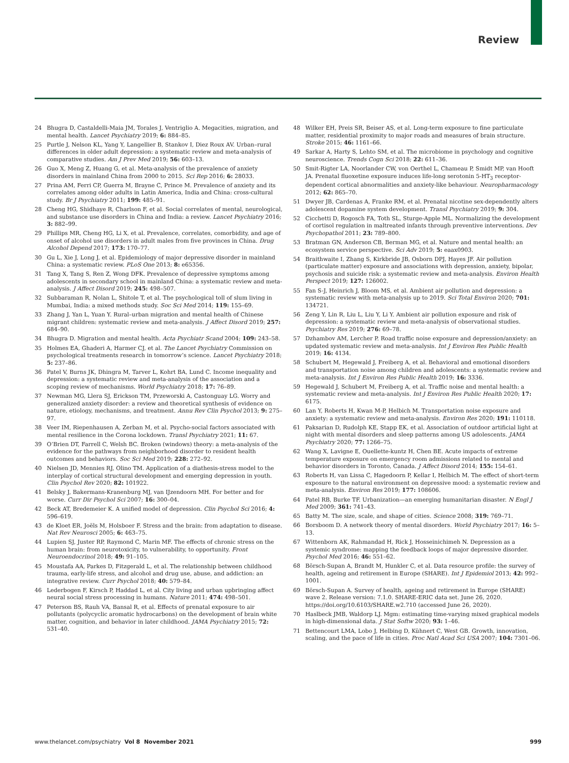Review
24 Bhugra D, Castaldelli-Maia JM, Torales J, Ventriglio A. Megacities, migration, and mental health. Lancet Psychiatry 2019; 6: 884–85.
25 Purtle J, Nelson KL, Yang Y, Langellier B, Stankov I, Diez Roux AV. Urban–rural differences in older adult depression: a systematic review and meta-analysis of comparative studies. Am J Prev Med 2019; 56: 603–13.
26 Guo X, Meng Z, Huang G, et al. Meta-analysis of the prevalence of anxiety disorders in mainland China from 2000 to 2015. Sci Rep 2016; 6: 28033.
27 Prina AM, Ferri CP, Guerra M, Brayne C, Prince M. Prevalence of anxiety and its correlates among older adults in Latin America, India and China: cross-cultural study. Br J Psychiatry 2011; 199: 485–91.
28 Cheng HG, Shidhaye R, Charlson F, et al. Social correlates of mental, neurological, and substance use disorders in China and India: a review. Lancet Psychiatry 2016; 3: 882–99.
29 Phillips MR, Cheng HG, Li X, et al. Prevalence, correlates, comorbidity, and age of onset of alcohol use disorders in adult males from five provinces in China. Drug Alcohol Depend 2017; 173: 170–77.
30 Gu L, Xie J, Long J, et al. Epidemiology of major depressive disorder in mainland China: a systematic review. PLoS One 2013; 8: e65356.
31 Tang X, Tang S, Ren Z, Wong DFK. Prevalence of depressive symptoms among adolescents in secondary school in mainland China: a systematic review and meta-analysis. J Affect Disord 2019; 245: 498–507.
32 Subbaraman R, Nolan L, Shitole T, et al. The psychological toll of slum living in Mumbai, India: a mixed methods study. Soc Sci Med 2014; 119: 155–69.
33 Zhang J, Yan L, Yuan Y. Rural–urban migration and mental health of Chinese migrant children: systematic review and meta-analysis. J Affect Disord 2019; 257: 684–90.
34 Bhugra D. Migration and mental health. Acta Psychiatr Scand 2004; 109: 243–58.
35 Holmes EA, Ghaderi A, Harmer CJ, et al. The Lancet Psychiatry Commission on psychological treatments research in tomorrow’s science. Lancet Psychiatry 2018; 5: 237–86.
36 Patel V, Burns JK, Dhingra M, Tarver L, Kohrt BA, Lund C. Income inequality and depression: a systematic review and meta-analysis of the association and a scoping review of mechanisms. World Psychiatry 2018; 17: 76–89.
37 Newman MG, Llera SJ, Erickson TM, Przeworski A, Castonguay LG. Worry and generalized anxiety disorder: a review and theoretical synthesis of evidence on nature, etiology, mechanisms, and treatment. Annu Rev Clin Psychol 2013; 9: 275–97.
38 Veer IM, Riepenhausen A, Zerban M, et al. Psycho-social factors associated with mental resilience in the Corona lockdown. Transl Psychiatry 2021; 11: 67.
39 O’Brien DT, Farrell C, Welsh BC. Broken (windows) theory: a meta-analysis of the evidence for the pathways from neighborhood disorder to resident health outcomes and behaviors. Soc Sci Med 2019; 228: 272–92.
40 Nielsen JD, Mennies RJ, Olino TM. Application of a diathesis-stress model to the interplay of cortical structural development and emerging depression in youth. Clin Psychol Rev 2020; 82: 101922.
41 Belsky J, Bakermans-Kranenburg MJ, van IJzendoorn MH. For better and for worse. Curr Dir Psychol Sci 2007; 16: 300–04.
42 Beck AT, Bredemeier K. A unified model of depression. Clin Psychol Sci 2016; 4: 596–619.
43 de Kloet ER, Joëls M, Holsboer F. Stress and the brain: from adaptation to disease. Nat Rev Neurosci 2005; 6: 463–75.
44 Lupien SJ, Juster RP, Raymond C, Marin MF. The effects of chronic stress on the human brain: from neurotoxicity, to vulnerability, to opportunity. Front Neuroendocrinol 2018; 49: 91–105.
45 Moustafa AA, Parkes D, Fitzgerald L, et al. The relationship between childhood trauma, early-life stress, and alcohol and drug use, abuse, and addiction: an integrative review. Curr Psychol 2018; 40: 579–84.
46 Lederbogen F, Kirsch P, Haddad L, et al. City living and urban upbringing affect neural social stress processing in humans. Nature 2011; 474: 498–501.
47 Peterson BS, Rauh VA, Bansal R, et al. Effects of prenatal exposure to air pollutants (polycyclic aromatic hydrocarbons) on the development of brain white matter, cognition, and behavior in later childhood. JAMA Psychiatry 2015; 72: 531–40.
48 Wilker EH, Preis SR, Beiser AS, et al. Long-term exposure to fine particulate matter, residential proximity to major roads and measures of brain structure. Stroke 2015; 46: 1161–66.
49 Sarkar A, Harty S, Lehto SM, et al. The microbiome in psychology and cognitive neuroscience. Trends Cogn Sci 2018; 22: 611–36.
50 Smit-Rigter LA, Noorlander CW, von Oerthel L, Chameau P, Smidt MP, van Hooft JA. Prenatal fluoxetine exposure induces life-long serotonin 5-HT<sub>3</sub> receptor-dependent cortical abnormalities and anxiety-like behaviour. Neuropharmacology 2012; 62: 865–70.
51 Dwyer JB, Cardenas A, Franke RM, et al. Prenatal nicotine sex-dependently alters adolescent dopamine system development. Transl Psychiatry 2019; 9: 304.
52 Cicchetti D, Rogosch FA, Toth SL, Sturge-Apple ML. Normalizing the development of cortisol regulation in maltreated infants through preventive interventions. Dev Psychopathol 2011; 23: 789–800.
53 Bratman GN, Anderson CB, Berman MG, et al. Nature and mental health: an ecosystem service perspective. Sci Adv 2019; 5: eaax0903.
54 Braithwaite I, Zhang S, Kirkbride JB, Osborn DPJ, Hayes JF. Air pollution (particulate matter) exposure and associations with depression, anxiety, bipolar, psychosis and suicide risk: a systematic review and meta-analysis. Environ Health Perspect 2019; 127: 126002.
55 Fan S-J, Heinrich J, Bloom MS, et al. Ambient air pollution and depression: a systematic review with meta-analysis up to 2019. Sci Total Environ 2020; 701: 134721.
56 Zeng Y, Lin R, Liu L, Liu Y, Li Y. Ambient air pollution exposure and risk of depression: a systematic review and meta-analysis of observational studies. Psychiatry Res 2019; 276: 69–78.
57 Dzhambov AM, Lercher P. Road traffic noise exposure and depression/anxiety: an updated systematic review and meta-analysis. Int J Environ Res Public Health 2019; 16: 4134.
58 Schubert M, Hegewald J, Freiberg A, et al. Behavioral and emotional disorders and transportation noise among children and adolescents: a systematic review and meta-analysis. Int J Environ Res Public Health 2019; 16: 3336.
59 Hegewald J, Schubert M, Freiberg A, et al. Traffic noise and mental health: a systematic review and meta-analysis. Int J Environ Res Public Health 2020; 17: 6175.
60 Lan Y, Roberts H, Kwan M-P, Helbich M. Transportation noise exposure and anxiety: a systematic review and meta-analysis. Environ Res 2020; 191: 110118.
61 Paksarian D, Rudolph KE, Stapp EK, et al. Association of outdoor artificial light at night with mental disorders and sleep patterns among US adolescents. JAMA Psychiatry 2020; 77: 1266–75.
62 Wang X, Lavigne E, Ouellette-kuntz H, Chen BE. Acute impacts of extreme temperature exposure on emergency room admissions related to mental and behavior disorders in Toronto, Canada. J Affect Disord 2014; 155: 154–61.
63 Roberts H, van Lissa C, Hagedoorn P, Kellar I, Helbich M. The effect of short-term exposure to the natural environment on depressive mood: a systematic review and meta-analysis. Environ Res 2019; 177: 108606.
64 Patel RB, Burke TF. Urbanization—an emerging humanitarian disaster. N Engl J Med 2009; 361: 741–43.
65 Batty M. The size, scale, and shape of cities. Science 2008; 319: 769–71.
66 Borsboom D. A network theory of mental disorders. World Psychiatry 2017; 16: 5–13.
67 Wittenborn AK, Rahmandad H, Rick J, Hosseinichimeh N. Depression as a systemic syndrome: mapping the feedback loops of major depressive disorder. Psychol Med 2016; 46: 551–62.
68 Börsch-Supan A, Brandt M, Hunkler C, et al. Data resource profile: the survey of health, ageing and retirement in Europe (SHARE). Int J Epidemiol 2013; 42: 992–1001.
69 Börsch-Supan A. Survey of health, ageing and retirement in Europe (SHARE) wave 2. Release version: 7.1.0. SHARE-ERIC data set. June 26, 2020. https://doi.org/10.6103/SHARE.w2.710 (accessed June 26, 2020).
70 Haslbeck JMB, Waldorp LJ. Mgm: estimating time-varying mixed graphical models in high-dimensional data. J Stat Softw 2020; 93: 1–46.
71 Bettencourt LMA, Lobo J, Helbing D, Kühnert C, West GB. Growth, innovation, scaling, and the pace of life in cities. Proc Natl Acad Sci USA 2007; 104: 7301–06.
www.thelancet.com/psychiatry Vol 8 November 2021 999